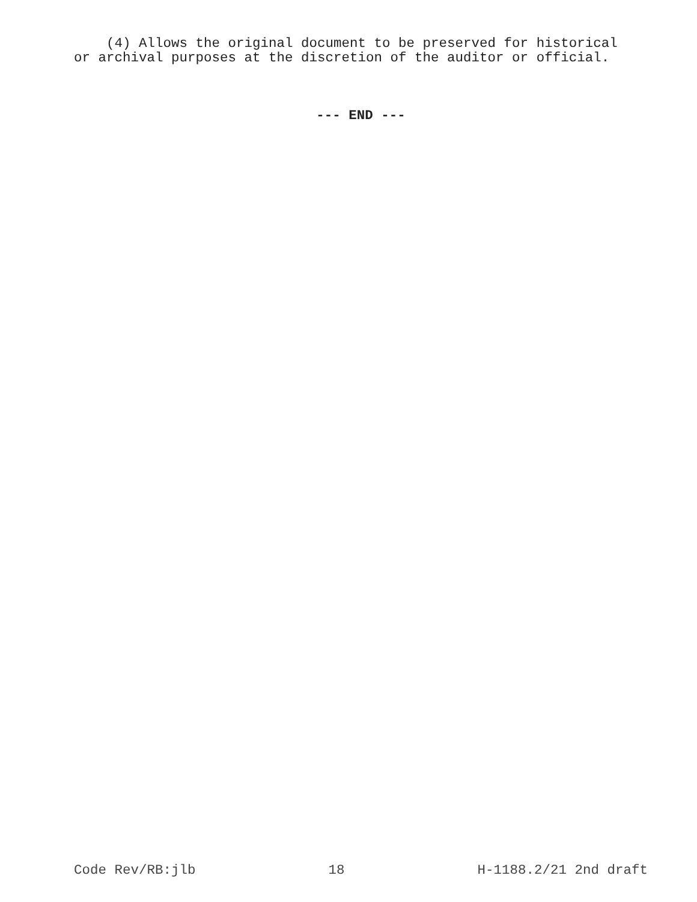(4) Allows the original document to be preserved for historical or archival purposes at the discretion of the auditor or official.
--- END ---
Code Rev/RB:jlb 18 H-1188.2/21 2nd draft